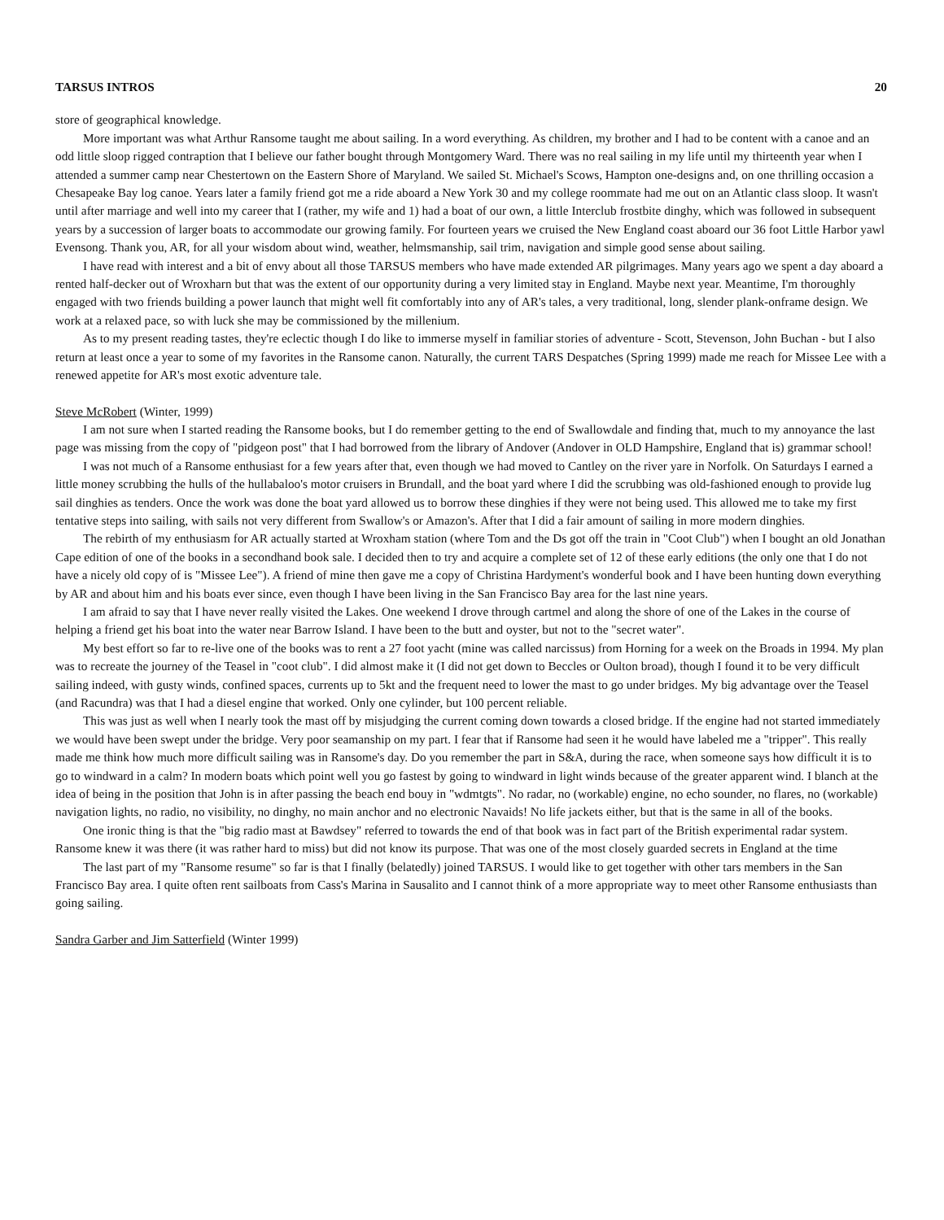TARSUS INTROS 20
store of geographical knowledge.
More important was what Arthur Ransome taught me about sailing. In a word everything. As children, my brother and I had to be content with a canoe and an odd little sloop rigged contraption that I believe our father bought through Montgomery Ward. There was no real sailing in my life until my thirteenth year when I attended a summer camp near Chestertown on the Eastern Shore of Maryland. We sailed St. Michael's Scows, Hampton one-designs and, on one thrilling occasion a Chesapeake Bay log canoe. Years later a family friend got me a ride aboard a New York 30 and my college roommate had me out on an Atlantic class sloop. It wasn't until after marriage and well into my career that I (rather, my wife and 1) had a boat of our own, a little Interclub frostbite dinghy, which was followed in subsequent years by a succession of larger boats to accommodate our growing family. For fourteen years we cruised the New England coast aboard our 36 foot Little Harbor yawl Evensong. Thank you, AR, for all your wisdom about wind, weather, helmsmanship, sail trim, navigation and simple good sense about sailing.
I have read with interest and a bit of envy about all those TARSUS members who have made extended AR pilgrimages. Many years ago we spent a day aboard a rented half-decker out of Wroxharn but that was the extent of our opportunity during a very limited stay in England. Maybe next year. Meantime, I'm thoroughly engaged with two friends building a power launch that might well fit comfortably into any of AR's tales, a very traditional, long, slender plank-onframe design. We work at a relaxed pace, so with luck she may be commissioned by the millenium.
As to my present reading tastes, they're eclectic though I do like to immerse myself in familiar stories of adventure - Scott, Stevenson, John Buchan - but I also return at least once a year to some of my favorites in the Ransome canon. Naturally, the current TARS Despatches (Spring 1999) made me reach for Missee Lee with a renewed appetite for AR's most exotic adventure tale.
Steve McRobert (Winter, 1999)
I am not sure when I started reading the Ransome books, but I do remember getting to the end of Swallowdale and finding that, much to my annoyance the last page was missing from the copy of "pidgeon post" that I had borrowed from the library of Andover (Andover in OLD Hampshire, England that is) grammar school!
I was not much of a Ransome enthusiast for a few years after that, even though we had moved to Cantley on the river yare in Norfolk. On Saturdays I earned a little money scrubbing the hulls of the hullabaloo's motor cruisers in Brundall, and the boat yard where I did the scrubbing was old-fashioned enough to provide lug sail dinghies as tenders. Once the work was done the boat yard allowed us to borrow these dinghies if they were not being used. This allowed me to take my first tentative steps into sailing, with sails not very different from Swallow's or Amazon's. After that I did a fair amount of sailing in more modern dinghies.
The rebirth of my enthusiasm for AR actually started at Wroxham station (where Tom and the Ds got off the train in "Coot Club") when I bought an old Jonathan Cape edition of one of the books in a secondhand book sale. I decided then to try and acquire a complete set of 12 of these early editions (the only one that I do not have a nicely old copy of is "Missee Lee"). A friend of mine then gave me a copy of Christina Hardyment's wonderful book and I have been hunting down everything by AR and about him and his boats ever since, even though I have been living in the San Francisco Bay area for the last nine years.
I am afraid to say that I have never really visited the Lakes. One weekend I drove through cartmel and along the shore of one of the Lakes in the course of helping a friend get his boat into the water near Barrow Island. I have been to the butt and oyster, but not to the "secret water".
My best effort so far to re-live one of the books was to rent a 27 foot yacht (mine was called narcissus) from Horning for a week on the Broads in 1994. My plan was to recreate the journey of the Teasel in "coot club". I did almost make it (I did not get down to Beccles or Oulton broad), though I found it to be very difficult sailing indeed, with gusty winds, confined spaces, currents up to 5kt and the frequent need to lower the mast to go under bridges. My big advantage over the Teasel (and Racundra) was that I had a diesel engine that worked. Only one cylinder, but 100 percent reliable.
This was just as well when I nearly took the mast off by misjudging the current coming down towards a closed bridge. If the engine had not started immediately we would have been swept under the bridge. Very poor seamanship on my part. I fear that if Ransome had seen it he would have labeled me a "tripper". This really made me think how much more difficult sailing was in Ransome's day. Do you remember the part in S&A, during the race, when someone says how difficult it is to go to windward in a calm? In modern boats which point well you go fastest by going to windward in light winds because of the greater apparent wind. I blanch at the idea of being in the position that John is in after passing the beach end bouy in "wdmtgts". No radar, no (workable) engine, no echo sounder, no flares, no (workable) navigation lights, no radio, no visibility, no dinghy, no main anchor and no electronic Navaids! No life jackets either, but that is the same in all of the books.
One ironic thing is that the "big radio mast at Bawdsey" referred to towards the end of that book was in fact part of the British experimental radar system. Ransome knew it was there (it was rather hard to miss) but did not know its purpose. That was one of the most closely guarded secrets in England at the time
The last part of my "Ransome resume" so far is that I finally (belatedly) joined TARSUS. I would like to get together with other tars members in the San Francisco Bay area. I quite often rent sailboats from Cass's Marina in Sausalito and I cannot think of a more appropriate way to meet other Ransome enthusiasts than going sailing.
Sandra Garber and Jim Satterfield (Winter 1999)